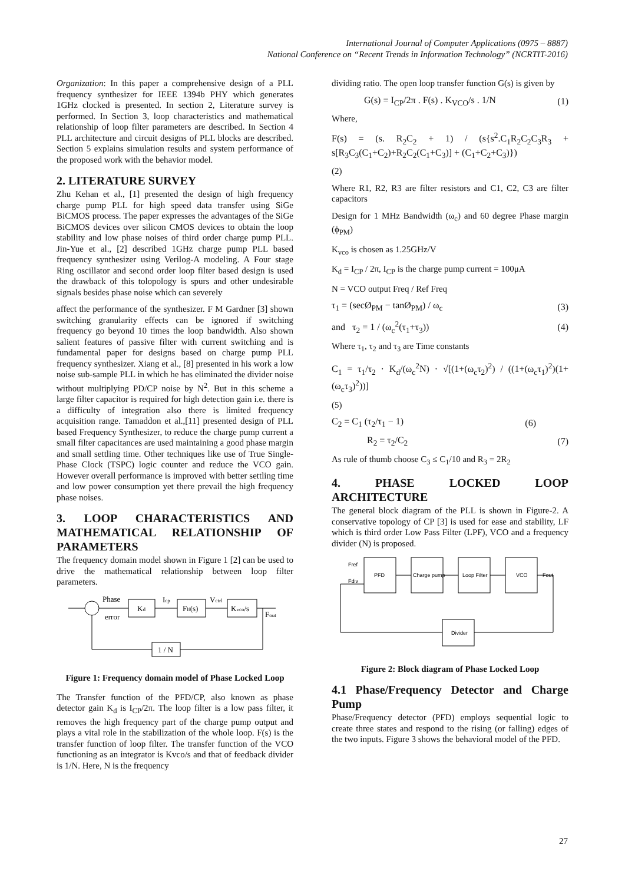International Journal of Computer Applications (0975 – 8887)
National Conference on “Recent Trends in Information Technology” (NCRTIT-2016)
Organization: In this paper a comprehensive design of a PLL frequency synthesizer for IEEE 1394b PHY which generates 1GHz clocked is presented. In section 2, Literature survey is performed. In Section 3, loop characteristics and mathematical relationship of loop filter parameters are described. In Section 4 PLL architecture and circuit designs of PLL blocks are described. Section 5 explains simulation results and system performance of the proposed work with the behavior model.
2. LITERATURE SURVEY
Zhu Kehan et al., [1] presented the design of high frequency charge pump PLL for high speed data transfer using SiGe BiCMOS process. The paper expresses the advantages of the SiGe BiCMOS devices over silicon CMOS devices to obtain the loop stability and low phase noises of third order charge pump PLL. Jin-Yue et al., [2] described 1GHz charge pump PLL based frequency synthesizer using Verilog-A modeling. A Four stage Ring oscillator and second order loop filter based design is used the drawback of this tolopology is spurs and other undesirable signals besides phase noise which can severely
affect the performance of the synthesizer. F M Gardner [3] shown switching granularity effects can be ignored if switching frequency go beyond 10 times the loop bandwidth. Also shown salient features of passive filter with current switching and is fundamental paper for designs based on charge pump PLL frequency synthesizer. Xiang et al., [8] presented in his work a low noise sub-sample PLL in which he has eliminated the divider noise without multiplying PD/CP noise by N<sup>2</sup>. But in this scheme a large filter capacitor is required for high detection gain i.e. there is a difficulty of integration also there is limited frequency acquisition range. Tamaddon et al.,[11] presented design of PLL based Frequency Synthesizer, to reduce the charge pump current a small filter capacitances are used maintaining a good phase margin and small settling time. Other techniques like use of True Single-Phase Clock (TSPC) logic counter and reduce the VCO gain. However overall performance is improved with better settling time and low power consumption yet there prevail the high frequency phase noises.
3. LOOP CHARACTERISTICS AND MATHEMATICAL RELATIONSHIP OF PARAMETERS
The frequency domain model shown in Figure 1 [2] can be used to drive the mathematical relationship between loop filter parameters.
Phase
error
Kd
Icp
Flf(s)
Vctrl
Kvco/s
Fout
1 / N
Figure 1: Frequency domain model of Phase Locked Loop
The Transfer function of the PFD/CP, also known as phase detector gain K<sub>d</sub> is I<sub>CP</sub>/2π. The loop filter is a low pass filter, it removes the high frequency part of the charge pump output and plays a vital role in the stabilization of the whole loop. F(s) is the transfer function of loop filter. The transfer function of the VCO functioning as an integrator is Kvco/s and that of feedback divider is 1/N. Here, N is the frequency
dividing ratio. The open loop transfer function G(s) is given by
G(s) = I<sub>CP</sub>/2π . F(s) . K<sub>VCO</sub>/s . 1/N (1)
Where,
F(s) = (s. R<sub>2</sub>C<sub>2</sub> + 1) / (s{s<sup>2</sup>.C<sub>1</sub>R<sub>2</sub>C<sub>2</sub>C<sub>3</sub>R<sub>3</sub> + s[R<sub>3</sub>C<sub>3</sub>(C<sub>1</sub>+C<sub>2</sub>)+R<sub>2</sub>C<sub>2</sub>(C<sub>1</sub>+C<sub>3</sub>)] + (C<sub>1</sub>+C<sub>2</sub>+C<sub>3</sub>)})
(2)
Where R1, R2, R3 are filter resistors and C1, C2, C3 are filter capacitors
Design for 1 MHz Bandwidth (ω<sub>c</sub>) and 60 degree Phase margin (ϕ<sub>PM</sub>)
K<sub>vco</sub> is chosen as 1.25GHz/V
K<sub>d</sub> = I<sub>CP</sub> / 2π, I<sub>CP</sub> is the charge pump current = 100μA
N = VCO output Freq / Ref Freq
τ<sub>1</sub> = (secØ<sub>PM</sub> − tanØ<sub>PM</sub>) / ω<sub>c</sub> (3)
and τ<sub>2</sub> = 1 / (ω<sub>c</sub><sup>2</sup>(τ<sub>1</sub>+τ<sub>3</sub>)) (4)
Where τ<sub>1</sub>, τ<sub>2</sub> and τ<sub>3</sub> are Time constants
C<sub>1</sub> = τ<sub>1</sub>/τ<sub>2</sub> · K<sub>d</sub>/(ω<sub>c</sub><sup>2</sup>N) · √[(1+(ω<sub>c</sub>τ<sub>2</sub>)<sup>2</sup>) / ((1+(ω<sub>c</sub>τ<sub>1</sub>)<sup>2</sup>)(1+(ω<sub>c</sub>τ<sub>3</sub>)<sup>2</sup>))]
(5)
C<sub>2</sub> = C<sub>1</sub> (τ<sub>2</sub>/τ<sub>1</sub> − 1) (6)
R<sub>2</sub> = τ<sub>2</sub>/C<sub>2</sub> (7)
As rule of thumb choose C<sub>3</sub> ≤ C<sub>1</sub>/10 and R<sub>3</sub> = 2R<sub>2</sub>
4. PHASE LOCKED LOOP ARCHITECTURE
The general block diagram of the PLL is shown in Figure-2. A conservative topology of CP [3] is used for ease and stability, LF which is third order Low Pass Filter (LPF), VCO and a frequency divider (N) is proposed.
Fref
Fdiv
PFD
Charge pump
Loop Filter
VCO
Fout
Divider
Figure 2: Block diagram of Phase Locked Loop
4.1 Phase/Frequency Detector and Charge Pump
Phase/Frequency detector (PFD) employs sequential logic to create three states and respond to the rising (or falling) edges of the two inputs. Figure 3 shows the behavioral model of the PFD.
27